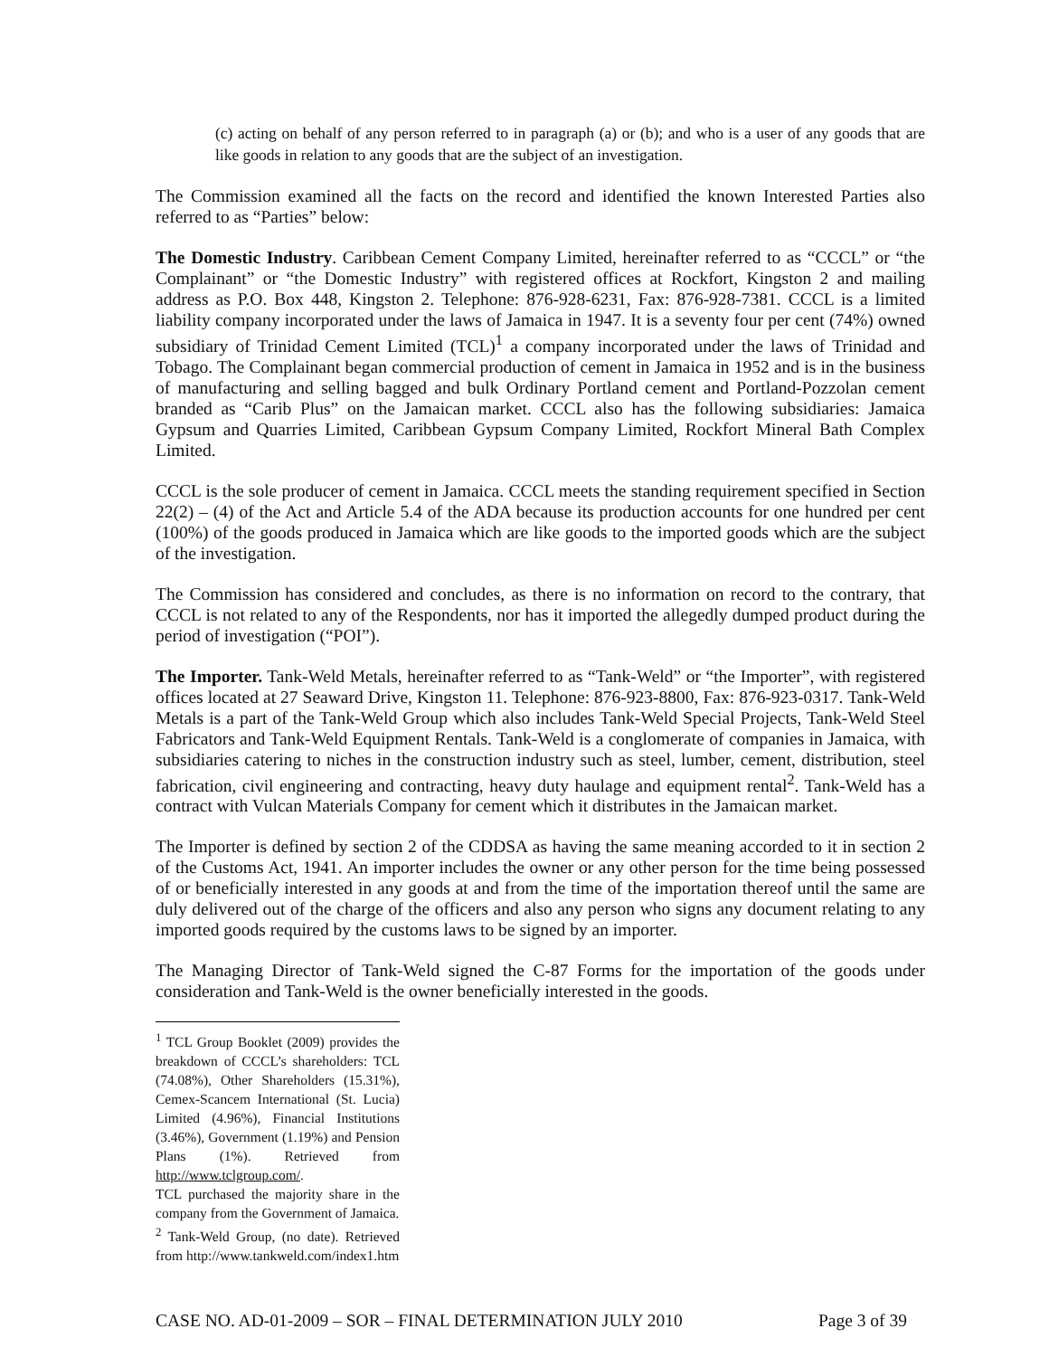(c) acting on behalf of any person referred to in paragraph (a) or (b); and who is a user of any goods that are like goods in relation to any goods that are the subject of an investigation.
The Commission examined all the facts on the record and identified the known Interested Parties also referred to as “Parties” below:
The Domestic Industry. Caribbean Cement Company Limited, hereinafter referred to as “CCCL” or “the Complainant” or “the Domestic Industry” with registered offices at Rockfort, Kingston 2 and mailing address as P.O. Box 448, Kingston 2. Telephone: 876-928-6231, Fax: 876-928-7381. CCCL is a limited liability company incorporated under the laws of Jamaica in 1947. It is a seventy four per cent (74%) owned subsidiary of Trinidad Cement Limited (TCL)<sup>1</sup> a company incorporated under the laws of Trinidad and Tobago. The Complainant began commercial production of cement in Jamaica in 1952 and is in the business of manufacturing and selling bagged and bulk Ordinary Portland cement and Portland-Pozzolan cement branded as “Carib Plus” on the Jamaican market. CCCL also has the following subsidiaries: Jamaica Gypsum and Quarries Limited, Caribbean Gypsum Company Limited, Rockfort Mineral Bath Complex Limited.
CCCL is the sole producer of cement in Jamaica. CCCL meets the standing requirement specified in Section 22(2) – (4) of the Act and Article 5.4 of the ADA because its production accounts for one hundred per cent (100%) of the goods produced in Jamaica which are like goods to the imported goods which are the subject of the investigation.
The Commission has considered and concludes, as there is no information on record to the contrary, that CCCL is not related to any of the Respondents, nor has it imported the allegedly dumped product during the period of investigation (“POI”).
The Importer. Tank-Weld Metals, hereinafter referred to as “Tank-Weld” or “the Importer”, with registered offices located at 27 Seaward Drive, Kingston 11. Telephone: 876-923-8800, Fax: 876-923-0317. Tank-Weld Metals is a part of the Tank-Weld Group which also includes Tank-Weld Special Projects, Tank-Weld Steel Fabricators and Tank-Weld Equipment Rentals. Tank-Weld is a conglomerate of companies in Jamaica, with subsidiaries catering to niches in the construction industry such as steel, lumber, cement, distribution, steel fabrication, civil engineering and contracting, heavy duty haulage and equipment rental<sup>2</sup>. Tank-Weld has a contract with Vulcan Materials Company for cement which it distributes in the Jamaican market.
The Importer is defined by section 2 of the CDDSA as having the same meaning accorded to it in section 2 of the Customs Act, 1941. An importer includes the owner or any other person for the time being possessed of or beneficially interested in any goods at and from the time of the importation thereof until the same are duly delivered out of the charge of the officers and also any person who signs any document relating to any imported goods required by the customs laws to be signed by an importer.
The Managing Director of Tank-Weld signed the C-87 Forms for the importation of the goods under consideration and Tank-Weld is the owner beneficially interested in the goods.
<sup>1</sup> TCL Group Booklet (2009) provides the breakdown of CCCL’s shareholders: TCL (74.08%), Other Shareholders (15.31%), Cemex-Scancem International (St. Lucia) Limited (4.96%), Financial Institutions (3.46%), Government (1.19%) and Pension Plans (1%). Retrieved from http://www.tclgroup.com/.
TCL purchased the majority share in the company from the Government of Jamaica.
<sup>2</sup> Tank-Weld Group, (no date). Retrieved from http://www.tankweld.com/index1.htm
CASE NO. AD-01-2009 – SOR – FINAL DETERMINATION JULY 2010 Page 3 of 39